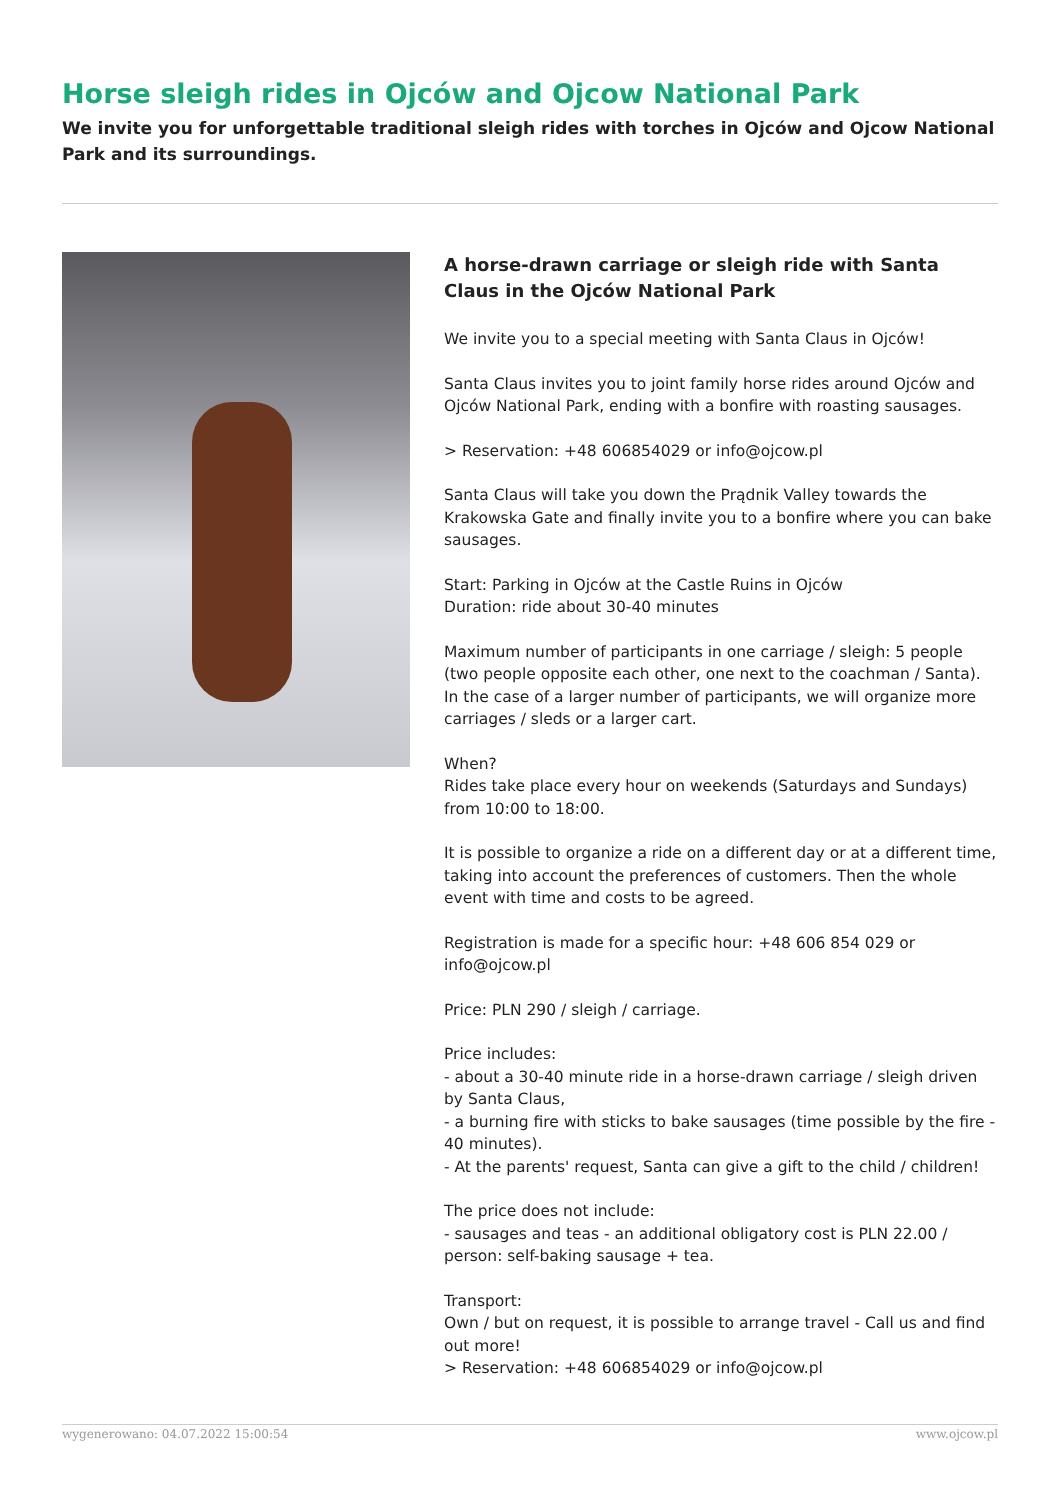Horse sleigh rides in Ojców and Ojcow National Park
We invite you for unforgettable traditional sleigh rides with torches in Ojców and Ojcow National Park and its surroundings.
A horse-drawn carriage or sleigh ride with Santa Claus in the Ojców National Park
We invite you to a special meeting with Santa Claus in Ojców!
Santa Claus invites you to joint family horse rides around Ojców and Ojców National Park, ending with a bonfire with roasting sausages.
> Reservation: +48 606854029 or info@ojcow.pl
Santa Claus will take you down the Prądnik Valley towards the Krakowska Gate and finally invite you to a bonfire where you can bake sausages.
Start: Parking in Ojców at the Castle Ruins in Ojców
Duration: ride about 30-40 minutes
Maximum number of participants in one carriage / sleigh: 5 people (two people opposite each other, one next to the coachman / Santa). In the case of a larger number of participants, we will organize more carriages / sleds or a larger cart.
When?
Rides take place every hour on weekends (Saturdays and Sundays) from 10:00 to 18:00.
It is possible to organize a ride on a different day or at a different time, taking into account the preferences of customers. Then the whole event with time and costs to be agreed.
Registration is made for a specific hour: +48 606 854 029 or info@ojcow.pl
Price: PLN 290 / sleigh / carriage.
Price includes:
- about a 30-40 minute ride in a horse-drawn carriage / sleigh driven by Santa Claus,
- a burning fire with sticks to bake sausages (time possible by the fire - 40 minutes).
- At the parents' request, Santa can give a gift to the child / children!
The price does not include:
- sausages and teas - an additional obligatory cost is PLN 22.00 / person: self-baking sausage + tea.
Transport:
Own / but on request, it is possible to arrange travel - Call us and find out more!
> Reservation: +48 606854029 or info@ojcow.pl
wygenerowano: 04.07.2022 15:00:54 www.ojcow.pl